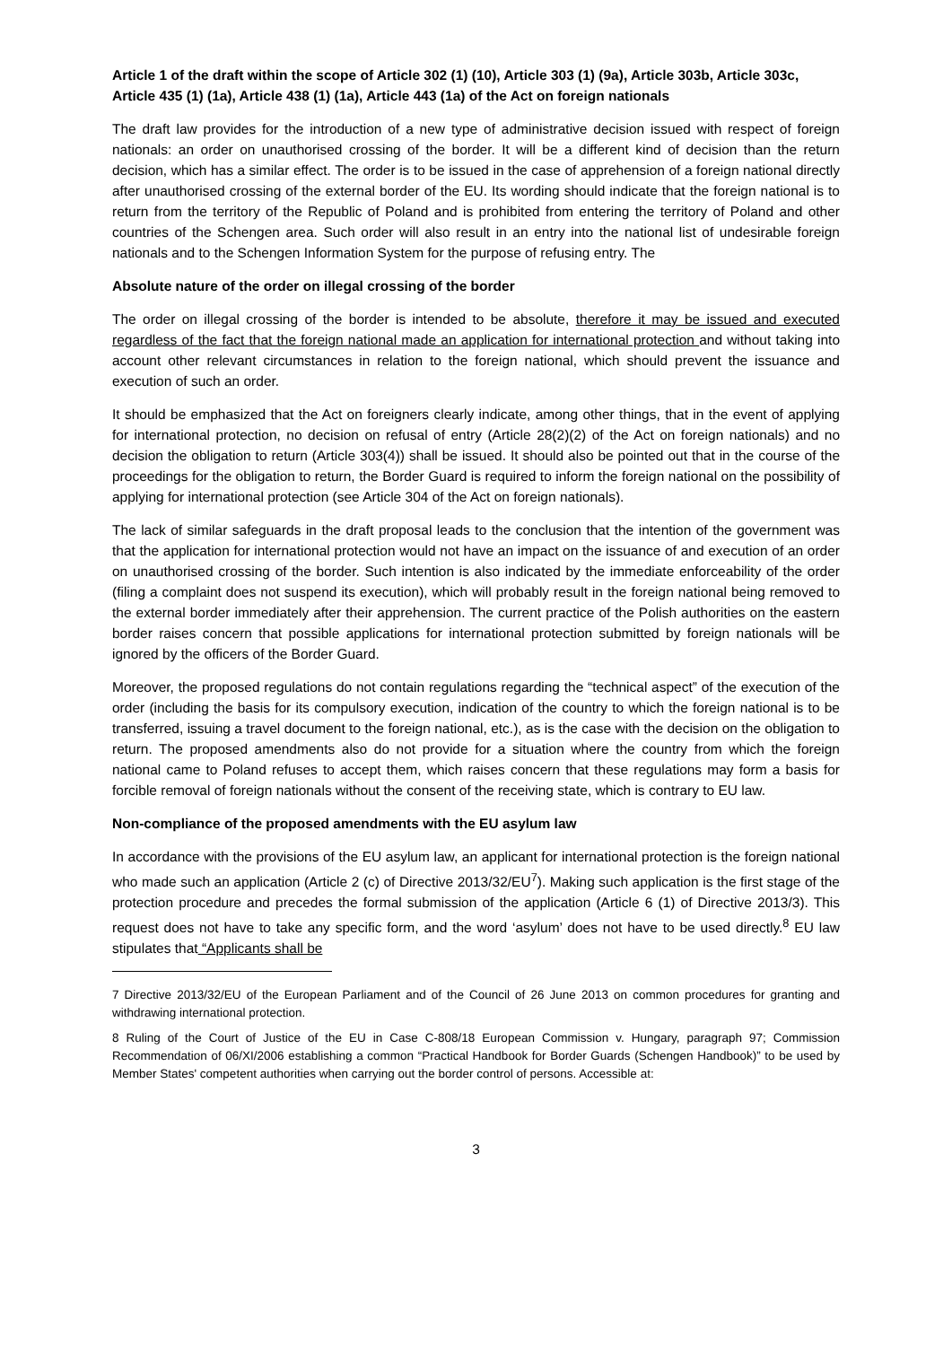Article 1 of the draft within the scope of Article 302 (1) (10), Article 303 (1) (9a), Article 303b, Article 303c, Article 435 (1) (1a), Article 438 (1) (1a), Article 443 (1a) of the Act on foreign nationals
The draft law provides for the introduction of a new type of administrative decision issued with respect of foreign nationals: an order on unauthorised crossing of the border. It will be a different kind of decision than the return decision, which has a similar effect. The order is to be issued in the case of apprehension of a foreign national directly after unauthorised crossing of the external border of the EU. Its wording should indicate that the foreign national is to return from the territory of the Republic of Poland and is prohibited from entering the territory of Poland and other countries of the Schengen area. Such order will also result in an entry into the national list of undesirable foreign nationals and to the Schengen Information System for the purpose of refusing entry. The
Absolute nature of the order on illegal crossing of the border
The order on illegal crossing of the border is intended to be absolute, therefore it may be issued and executed regardless of the fact that the foreign national made an application for international protection and without taking into account other relevant circumstances in relation to the foreign national, which should prevent the issuance and execution of such an order.
It should be emphasized that the Act on foreigners clearly indicate, among other things, that in the event of applying for international protection, no decision on refusal of entry (Article 28(2)(2) of the Act on foreign nationals) and no decision the obligation to return (Article 303(4)) shall be issued. It should also be pointed out that in the course of the proceedings for the obligation to return, the Border Guard is required to inform the foreign national on the possibility of applying for international protection (see Article 304 of the Act on foreign nationals).
The lack of similar safeguards in the draft proposal leads to the conclusion that the intention of the government was that the application for international protection would not have an impact on the issuance of and execution of an order on unauthorised crossing of the border. Such intention is also indicated by the immediate enforceability of the order (filing a complaint does not suspend its execution), which will probably result in the foreign national being removed to the external border immediately after their apprehension. The current practice of the Polish authorities on the eastern border raises concern that possible applications for international protection submitted by foreign nationals will be ignored by the officers of the Border Guard.
Moreover, the proposed regulations do not contain regulations regarding the “technical aspect” of the execution of the order (including the basis for its compulsory execution, indication of the country to which the foreign national is to be transferred, issuing a travel document to the foreign national, etc.), as is the case with the decision on the obligation to return. The proposed amendments also do not provide for a situation where the country from which the foreign national came to Poland refuses to accept them, which raises concern that these regulations may form a basis for forcible removal of foreign nationals without the consent of the receiving state, which is contrary to EU law.
Non-compliance of the proposed amendments with the EU asylum law
In accordance with the provisions of the EU asylum law, an applicant for international protection is the foreign national who made such an application (Article 2 (c) of Directive 2013/32/EU<sup>7</sup>). Making such application is the first stage of the protection procedure and precedes the formal submission of the application (Article 6 (1) of Directive 2013/3). This request does not have to take any specific form, and the word ‘asylum’ does not have to be used directly.<sup>8</sup> EU law stipulates that “Applicants shall be
7 Directive 2013/32/EU of the European Parliament and of the Council of 26 June 2013 on common procedures for granting and withdrawing international protection.
8 Ruling of the Court of Justice of the EU in Case C-808/18 European Commission v. Hungary, paragraph 97; Commission Recommendation of 06/XI/2006 establishing a common “Practical Handbook for Border Guards (Schengen Handbook)” to be used by Member States' competent authorities when carrying out the border control of persons. Accessible at:
3